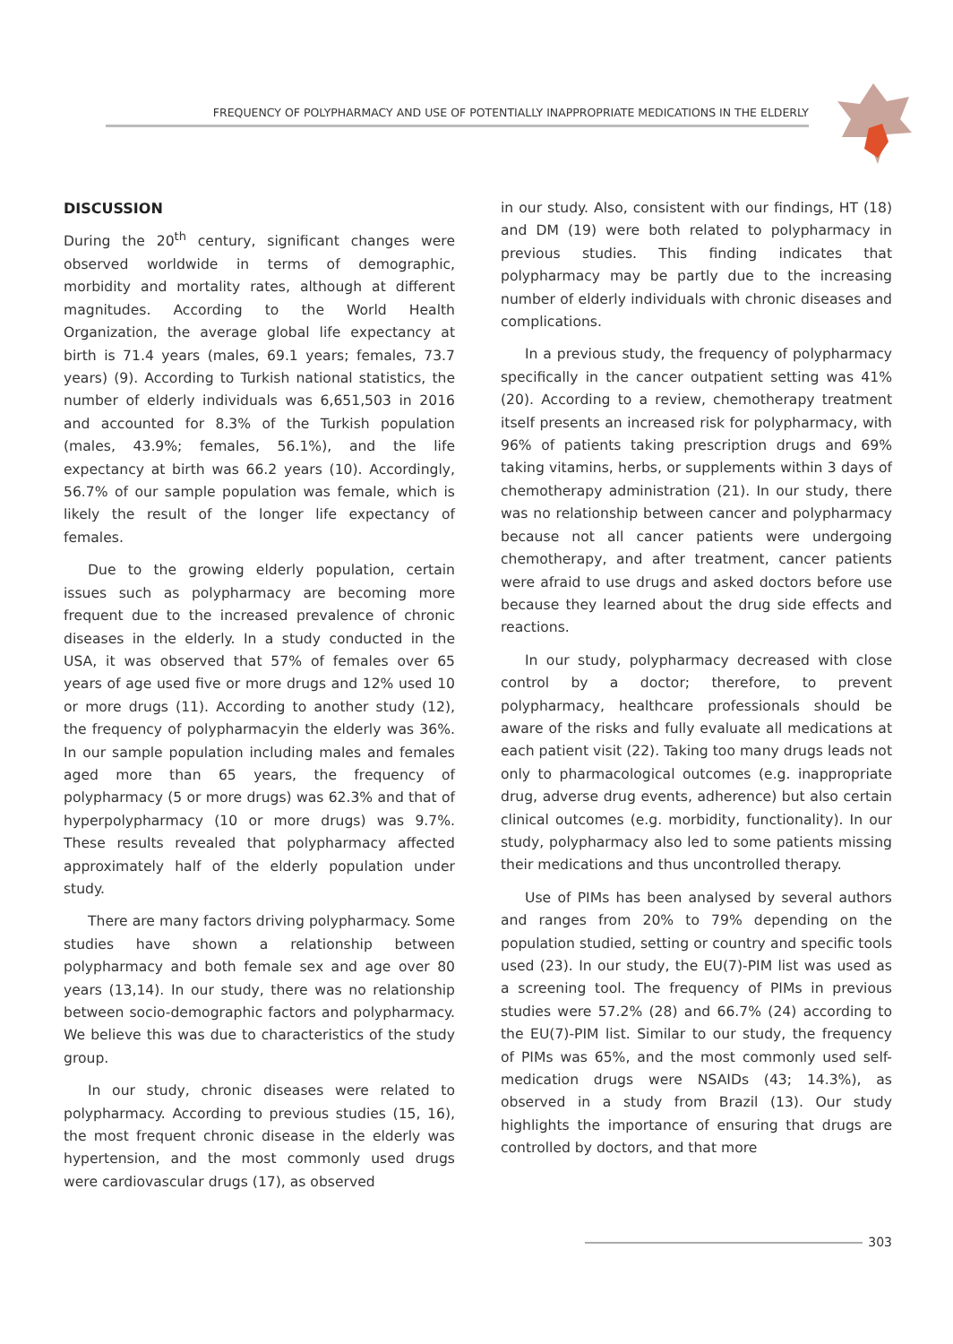FREQUENCY OF POLYPHARMACY AND USE OF POTENTIALLY INAPPROPRIATE MEDICATIONS IN THE ELDERLY
DISCUSSION
During the 20<sup>th</sup> century, significant changes were observed worldwide in terms of demographic, morbidity and mortality rates, although at different magnitudes. According to the World Health Organization, the average global life expectancy at birth is 71.4 years (males, 69.1 years; females, 73.7 years) (9). According to Turkish national statistics, the number of elderly individuals was 6,651,503 in 2016 and accounted for 8.3% of the Turkish population (males, 43.9%; females, 56.1%), and the life expectancy at birth was 66.2 years (10). Accordingly, 56.7% of our sample population was female, which is likely the result of the longer life expectancy of females.
Due to the growing elderly population, certain issues such as polypharmacy are becoming more frequent due to the increased prevalence of chronic diseases in the elderly. In a study conducted in the USA, it was observed that 57% of females over 65 years of age used five or more drugs and 12% used 10 or more drugs (11). According to another study (12), the frequency of polypharmacyin the elderly was 36%. In our sample population including males and females aged more than 65 years, the frequency of polypharmacy (5 or more drugs) was 62.3% and that of hyperpolypharmacy (10 or more drugs) was 9.7%. These results revealed that polypharmacy affected approximately half of the elderly population under study.
There are many factors driving polypharmacy. Some studies have shown a relationship between polypharmacy and both female sex and age over 80 years (13,14). In our study, there was no relationship between socio-demographic factors and polypharmacy. We believe this was due to characteristics of the study group.
In our study, chronic diseases were related to polypharmacy. According to previous studies (15, 16), the most frequent chronic disease in the elderly was hypertension, and the most commonly used drugs were cardiovascular drugs (17), as observed
in our study. Also, consistent with our findings, HT (18) and DM (19) were both related to polypharmacy in previous studies. This finding indicates that polypharmacy may be partly due to the increasing number of elderly individuals with chronic diseases and complications.
In a previous study, the frequency of polypharmacy specifically in the cancer outpatient setting was 41% (20). According to a review, chemotherapy treatment itself presents an increased risk for polypharmacy, with 96% of patients taking prescription drugs and 69% taking vitamins, herbs, or supplements within 3 days of chemotherapy administration (21). In our study, there was no relationship between cancer and polypharmacy because not all cancer patients were undergoing chemotherapy, and after treatment, cancer patients were afraid to use drugs and asked doctors before use because they learned about the drug side effects and reactions.
In our study, polypharmacy decreased with close control by a doctor; therefore, to prevent polypharmacy, healthcare professionals should be aware of the risks and fully evaluate all medications at each patient visit (22). Taking too many drugs leads not only to pharmacological outcomes (e.g. inappropriate drug, adverse drug events, adherence) but also certain clinical outcomes (e.g. morbidity, functionality). In our study, polypharmacy also led to some patients missing their medications and thus uncontrolled therapy.
Use of PIMs has been analysed by several authors and ranges from 20% to 79% depending on the population studied, setting or country and specific tools used (23). In our study, the EU(7)-PIM list was used as a screening tool. The frequency of PIMs in previous studies were 57.2% (28) and 66.7% (24) according to the EU(7)-PIM list. Similar to our study, the frequency of PIMs was 65%, and the most commonly used self-medication drugs were NSAIDs (43; 14.3%), as observed in a study from Brazil (13). Our study highlights the importance of ensuring that drugs are controlled by doctors, and that more
303